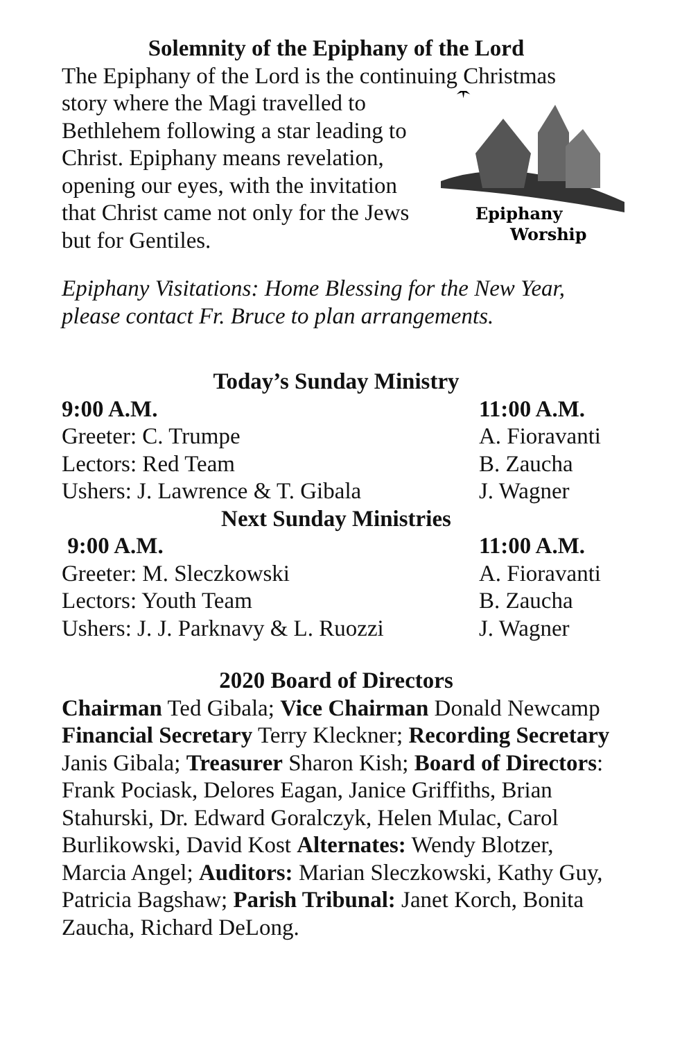Solemnity of the Epiphany of the Lord
The Epiphany of the Lord is the continuing Christmas
✶
Epiphany
Worship
story where the Magi travelled to Bethlehem following a star leading to Christ. Epiphany means revelation, opening our eyes, with the invitation that Christ came not only for the Jews but for Gentiles.
Epiphany Visitations: Home Blessing for the New Year, please contact Fr. Bruce to plan arrangements.
Today’s Sunday Ministry
| 9:00 A.M. | 11:00 A.M. |
| Greeter: C. Trumpe | A. Fioravanti |
| Lectors: Red Team | B. Zaucha |
| Ushers: J. Lawrence & T. Gibala | J. Wagner |
Next Sunday Ministries
| 9:00 A.M. | 11:00 A.M. |
| Greeter: M. Sleczkowski | A. Fioravanti |
| Lectors: Youth Team | B. Zaucha |
| Ushers: J. J. Parknavy & L. Ruozzi | J. Wagner |
2020 Board of Directors
Chairman Ted Gibala; Vice Chairman Donald Newcamp Financial Secretary Terry Kleckner; Recording Secretary Janis Gibala; Treasurer Sharon Kish; Board of Directors: Frank Pociask, Delores Eagan, Janice Griffiths, Brian Stahurski, Dr. Edward Goralczyk, Helen Mulac, Carol Burlikowski, David Kost Alternates: Wendy Blotzer, Marcia Angel; Auditors: Marian Sleczkowski, Kathy Guy, Patricia Bagshaw; Parish Tribunal: Janet Korch, Bonita Zaucha, Richard DeLong.